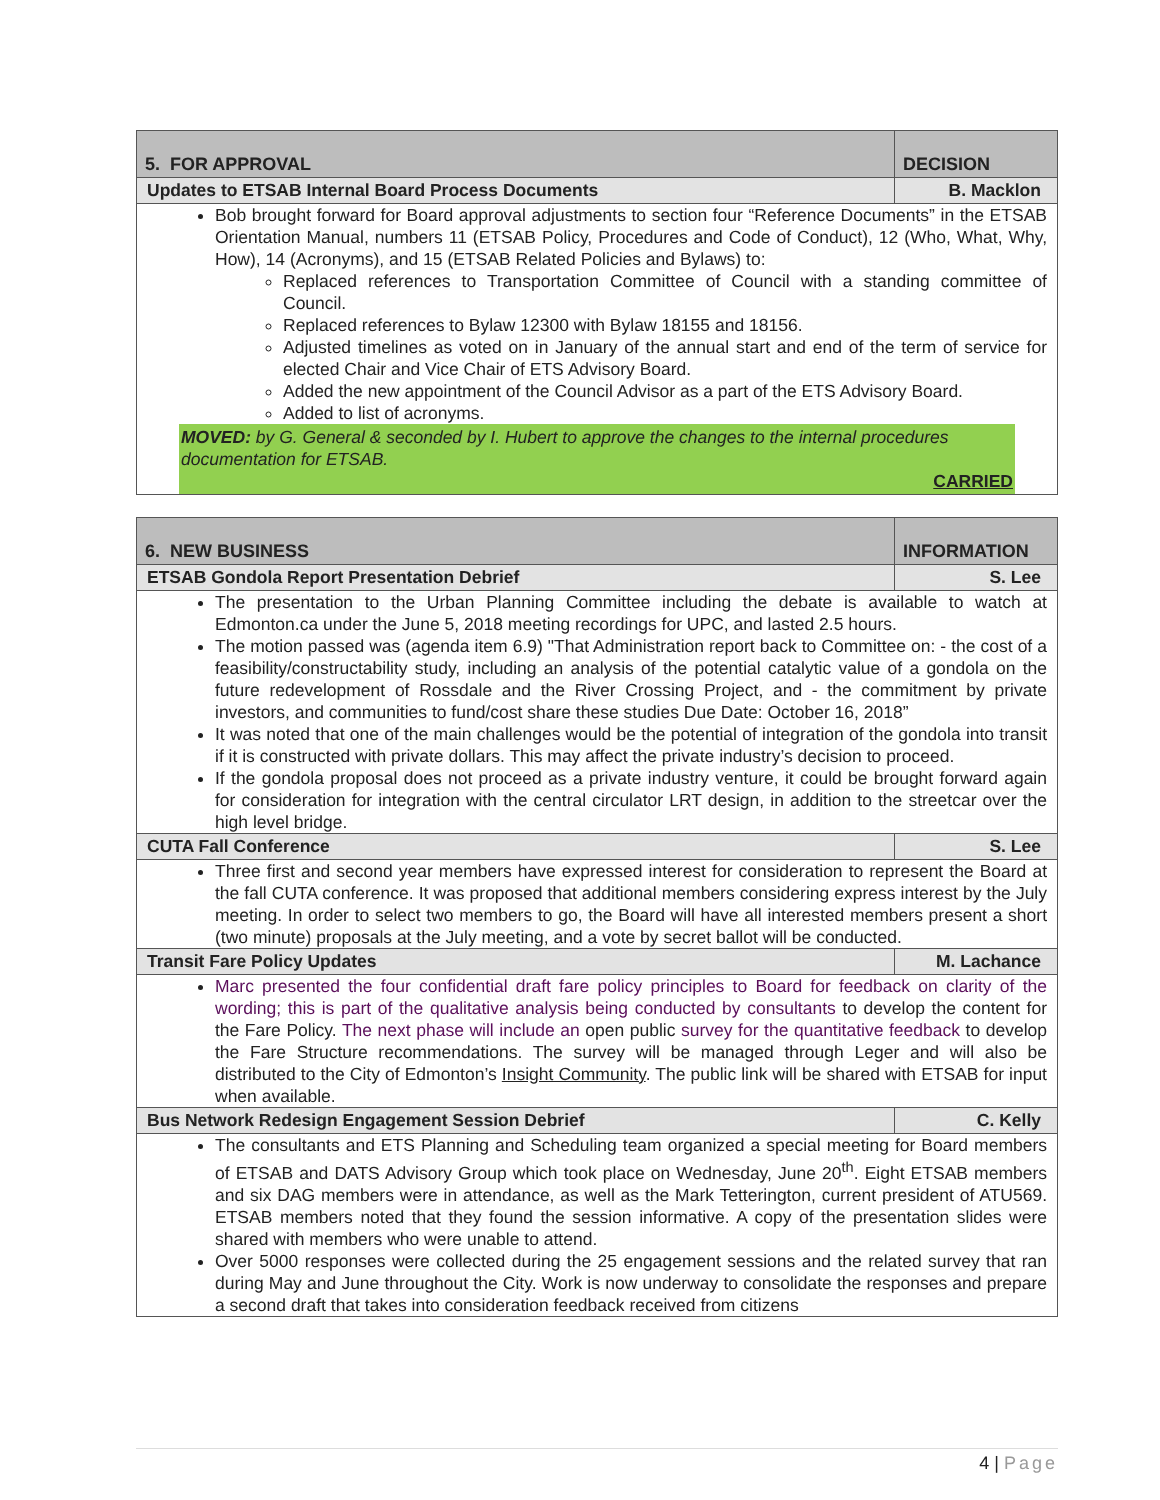| 5. FOR APPROVAL | DECISION |
| Updates to ETSAB Internal Board Process Documents | B. Macklon |
| Bob brought forward for Board approval adjustments to section four “Reference Documents” in the ETSAB Orientation Manual, numbers 11 (ETSAB Policy, Procedures and Code of Conduct), 12 (Who, What, Why, How), 14 (Acronyms), and 15 (ETSAB Related Policies and Bylaws) to: Replaced references to Transportation Committee of Council with a standing committee of Council. Replaced references to Bylaw 12300 with Bylaw 18155 and 18156. Adjusted timelines as voted on in January of the annual start and end of the term of service for elected Chair and Vice Chair of ETS Advisory Board. Added the new appointment of the Council Advisor as a part of the ETS Advisory Board. Added to list of acronyms. MOVED: by G. General & seconded by I. Hubert to approve the changes to the internal procedures documentation for ETSAB. CARRIED | |
| 6. NEW BUSINESS | INFORMATION |
| ETSAB Gondola Report Presentation Debrief | S. Lee |
| The presentation to the Urban Planning Committee including the debate is available to watch at Edmonton.ca under the June 5, 2018 meeting recordings for UPC, and lasted 2.5 hours. The motion passed was (agenda item 6.9) "That Administration report back to Committee on: - the cost of a feasibility/constructability study, including an analysis of the potential catalytic value of a gondola on the future redevelopment of Rossdale and the River Crossing Project, and - the commitment by private investors, and communities to fund/cost share these studies Due Date: October 16, 2018” It was noted that one of the main challenges would be the potential of integration of the gondola into transit if it is constructed with private dollars. This may affect the private industry’s decision to proceed. If the gondola proposal does not proceed as a private industry venture, it could be brought forward again for consideration for integration with the central circulator LRT design, in addition to the streetcar over the high level bridge. | |
| CUTA Fall Conference | S. Lee |
| Three first and second year members have expressed interest for consideration to represent the Board at the fall CUTA conference. It was proposed that additional members considering express interest by the July meeting. In order to select two members to go, the Board will have all interested members present a short (two minute) proposals at the July meeting, and a vote by secret ballot will be conducted. | |
| Transit Fare Policy Updates | M. Lachance |
| Marc presented the four confidential draft fare policy principles to Board for feedback on clarity of the wording; this is part of the qualitative analysis being conducted by consultants to develop the content for the Fare Policy. The next phase will include an open public survey for the quantitative feedback to develop the Fare Structure recommendations. The survey will be managed through Leger and will also be distributed to the City of Edmonton’s Insight Community . The public link will be shared with ETSAB for input when available. | |
| Bus Network Redesign Engagement Session Debrief | C. Kelly |
| The consultants and ETS Planning and Scheduling team organized a special meeting for Board members of ETSAB and DATS Advisory Group which took place on Wednesday, June 20<sup>th</sup>. Eight ETSAB members and six DAG members were in attendance, as well as the Mark Tetterington, current president of ATU569. ETSAB members noted that they found the session informative. A copy of the presentation slides were shared with members who were unable to attend. Over 5000 responses were collected during the 25 engagement sessions and the related survey that ran during May and June throughout the City. Work is now underway to consolidate the responses and prepare a second draft that takes into consideration feedback received from citizens | |
4 | Page